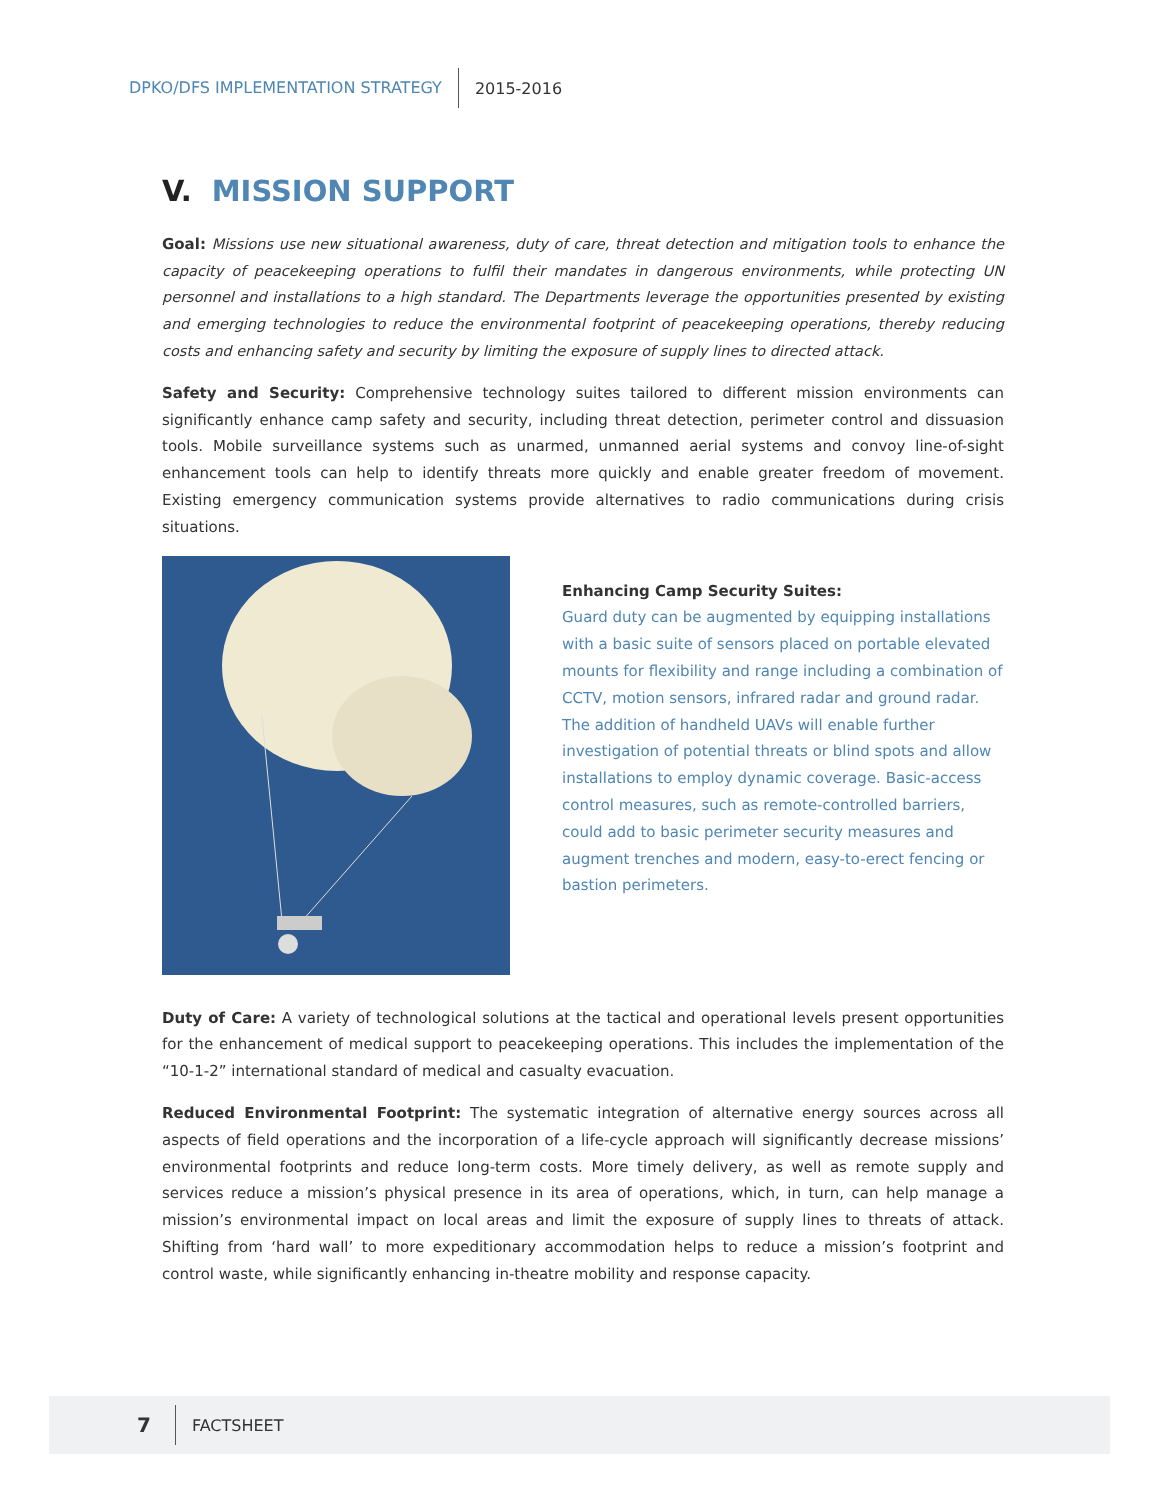DPKO/DFS IMPLEMENTATION STRATEGY 2015-2016
V. MISSION SUPPORT
Goal: Missions use new situational awareness, duty of care, threat detection and mitigation tools to enhance the capacity of peacekeeping operations to fulfil their mandates in dangerous environments, while protecting UN personnel and installations to a high standard. The Departments leverage the opportunities presented by existing and emerging technologies to reduce the environmental footprint of peacekeeping operations, thereby reducing costs and enhancing safety and security by limiting the exposure of supply lines to directed attack.
Safety and Security: Comprehensive technology suites tailored to different mission environments can significantly enhance camp safety and security, including threat detection, perimeter control and dissuasion tools. Mobile surveillance systems such as unarmed, unmanned aerial systems and convoy line-of-sight enhancement tools can help to identify threats more quickly and enable greater freedom of movement. Existing emergency communication systems provide alternatives to radio communications during crisis situations.
Enhancing Camp Security Suites:
Guard duty can be augmented by equipping installations with a basic suite of sensors placed on portable elevated mounts for flexibility and range including a combination of CCTV, motion sensors, infrared radar and ground radar. The addition of handheld UAVs will enable further investigation of potential threats or blind spots and allow installations to employ dynamic coverage. Basic-access control measures, such as remote-controlled barriers, could add to basic perimeter security measures and augment trenches and modern, easy-to-erect fencing or bastion perimeters.
Duty of Care: A variety of technological solutions at the tactical and operational levels present opportunities for the enhancement of medical support to peacekeeping operations. This includes the implementation of the “10-1-2” international standard of medical and casualty evacuation.
Reduced Environmental Footprint: The systematic integration of alternative energy sources across all aspects of field operations and the incorporation of a life-cycle approach will significantly decrease missions’ environmental footprints and reduce long-term costs. More timely delivery, as well as remote supply and services reduce a mission’s physical presence in its area of operations, which, in turn, can help manage a mission’s environmental impact on local areas and limit the exposure of supply lines to threats of attack. Shifting from ‘hard wall’ to more expeditionary accommodation helps to reduce a mission’s footprint and control waste, while significantly enhancing in-theatre mobility and response capacity.
7 FACTSHEET